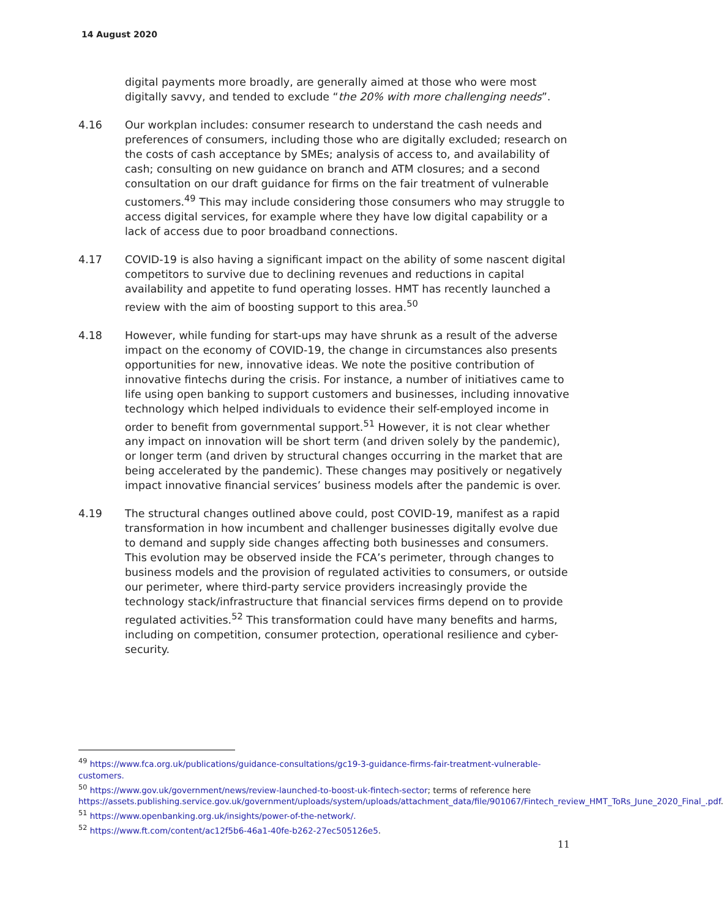14 August 2020
digital payments more broadly, are generally aimed at those who were most digitally savvy, and tended to exclude “the 20% with more challenging needs”.
4.16 Our workplan includes: consumer research to understand the cash needs and preferences of consumers, including those who are digitally excluded; research on the costs of cash acceptance by SMEs; analysis of access to, and availability of cash; consulting on new guidance on branch and ATM closures; and a second consultation on our draft guidance for firms on the fair treatment of vulnerable customers.<sup>49</sup> This may include considering those consumers who may struggle to access digital services, for example where they have low digital capability or a lack of access due to poor broadband connections.
4.17 COVID-19 is also having a significant impact on the ability of some nascent digital competitors to survive due to declining revenues and reductions in capital availability and appetite to fund operating losses. HMT has recently launched a review with the aim of boosting support to this area.<sup>50</sup>
4.18 However, while funding for start-ups may have shrunk as a result of the adverse impact on the economy of COVID-19, the change in circumstances also presents opportunities for new, innovative ideas. We note the positive contribution of innovative fintechs during the crisis. For instance, a number of initiatives came to life using open banking to support customers and businesses, including innovative technology which helped individuals to evidence their self-employed income in order to benefit from governmental support.<sup>51</sup> However, it is not clear whether any impact on innovation will be short term (and driven solely by the pandemic), or longer term (and driven by structural changes occurring in the market that are being accelerated by the pandemic). These changes may positively or negatively impact innovative financial services’ business models after the pandemic is over.
4.19 The structural changes outlined above could, post COVID-19, manifest as a rapid transformation in how incumbent and challenger businesses digitally evolve due to demand and supply side changes affecting both businesses and consumers. This evolution may be observed inside the FCA’s perimeter, through changes to business models and the provision of regulated activities to consumers, or outside our perimeter, where third-party service providers increasingly provide the technology stack/infrastructure that financial services firms depend on to provide regulated activities.<sup>52</sup> This transformation could have many benefits and harms, including on competition, consumer protection, operational resilience and cyber-security.
<sup>49</sup> https://www.fca.org.uk/publications/guidance-consultations/gc19-3-guidance-firms-fair-treatment-vulnerable-customers.
<sup>50</sup> https://www.gov.uk/government/news/review-launched-to-boost-uk-fintech-sector; terms of reference here https://assets.publishing.service.gov.uk/government/uploads/system/uploads/attachment_data/file/901067/Fintech_review_HMT_ToRs_June_2020_Final_.pdf.
<sup>51</sup> https://www.openbanking.org.uk/insights/power-of-the-network/.
<sup>52</sup> https://www.ft.com/content/ac12f5b6-46a1-40fe-b262-27ec505126e5.
11